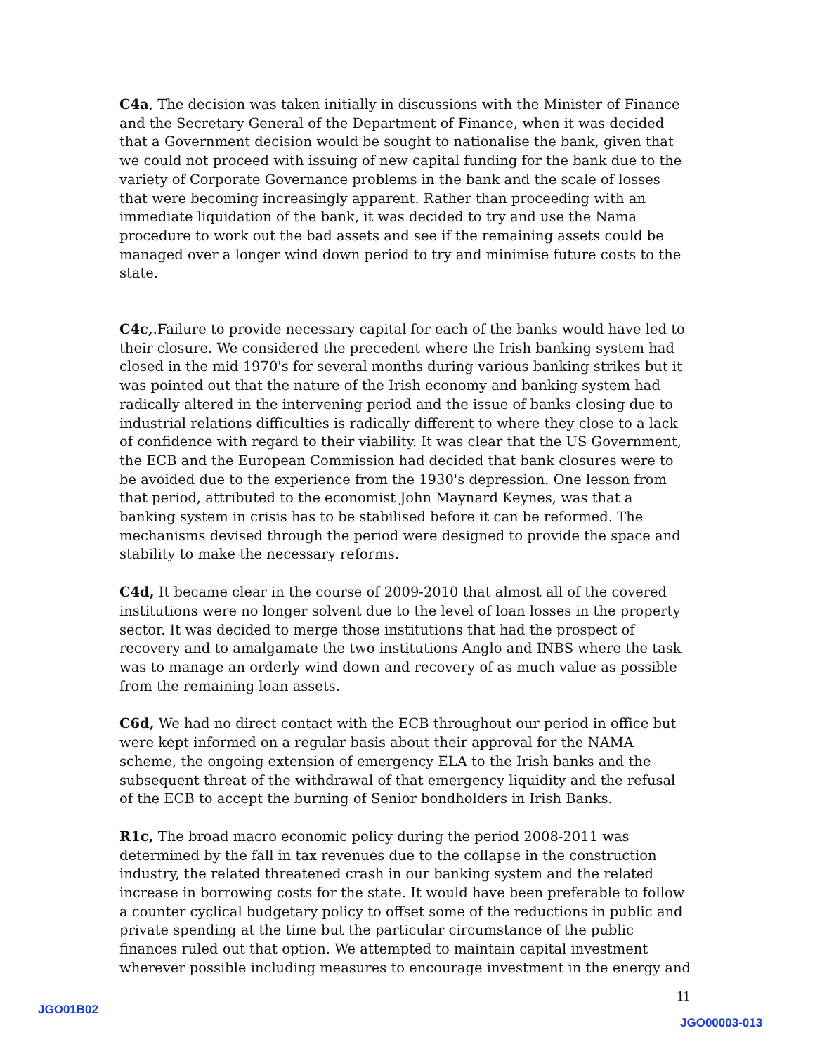C4a, The decision was taken initially in discussions with the Minister of Finance and the Secretary General of the Department of Finance, when it was decided that a Government decision would be sought to nationalise the bank, given that we could not proceed with issuing of new capital funding for the bank due to the variety of Corporate Governance problems in the bank and the scale of losses that were becoming increasingly apparent. Rather than proceeding with an immediate liquidation of the bank, it was decided to try and use the Nama procedure to work out the bad assets and see if the remaining assets could be managed over a longer wind down period to try and minimise future costs to the state.
C4c,.Failure to provide necessary capital for each of the banks would have led to their closure. We considered the precedent where the Irish banking system had closed in the mid 1970's for several months during various banking strikes but it was pointed out that the nature of the Irish economy and banking system had radically altered in the intervening period and the issue of banks closing due to industrial relations difficulties is radically different to where they close to a lack of confidence with regard to their viability. It was clear that the US Government, the ECB and the European Commission had decided that bank closures were to be avoided due to the experience from the 1930's depression. One lesson from that period, attributed to the economist John Maynard Keynes, was that a banking system in crisis has to be stabilised before it can be reformed. The mechanisms devised through the period were designed to provide the space and stability to make the necessary reforms.
C4d, It became clear in the course of 2009-2010 that almost all of the covered institutions were no longer solvent due to the level of loan losses in the property sector. It was decided to merge those institutions that had the prospect of recovery and to amalgamate the two institutions Anglo and INBS where the task was to manage an orderly wind down and recovery of as much value as possible from the remaining loan assets.
C6d, We had no direct contact with the ECB throughout our period in office but were kept informed on a regular basis about their approval for the NAMA scheme, the ongoing extension of emergency ELA to the Irish banks and the subsequent threat of the withdrawal of that emergency liquidity and the refusal of the ECB to accept the burning of Senior bondholders in Irish Banks.
R1c, The broad macro economic policy during the period 2008-2011 was determined by the fall in tax revenues due to the collapse in the construction industry, the related threatened crash in our banking system and the related increase in borrowing costs for the state. It would have been preferable to follow a counter cyclical budgetary policy to offset some of the reductions in public and private spending at the time but the particular circumstance of the public finances ruled out that option. We attempted to maintain capital investment wherever possible including measures to encourage investment in the energy and
11
JGO01B02
JGO00003-013